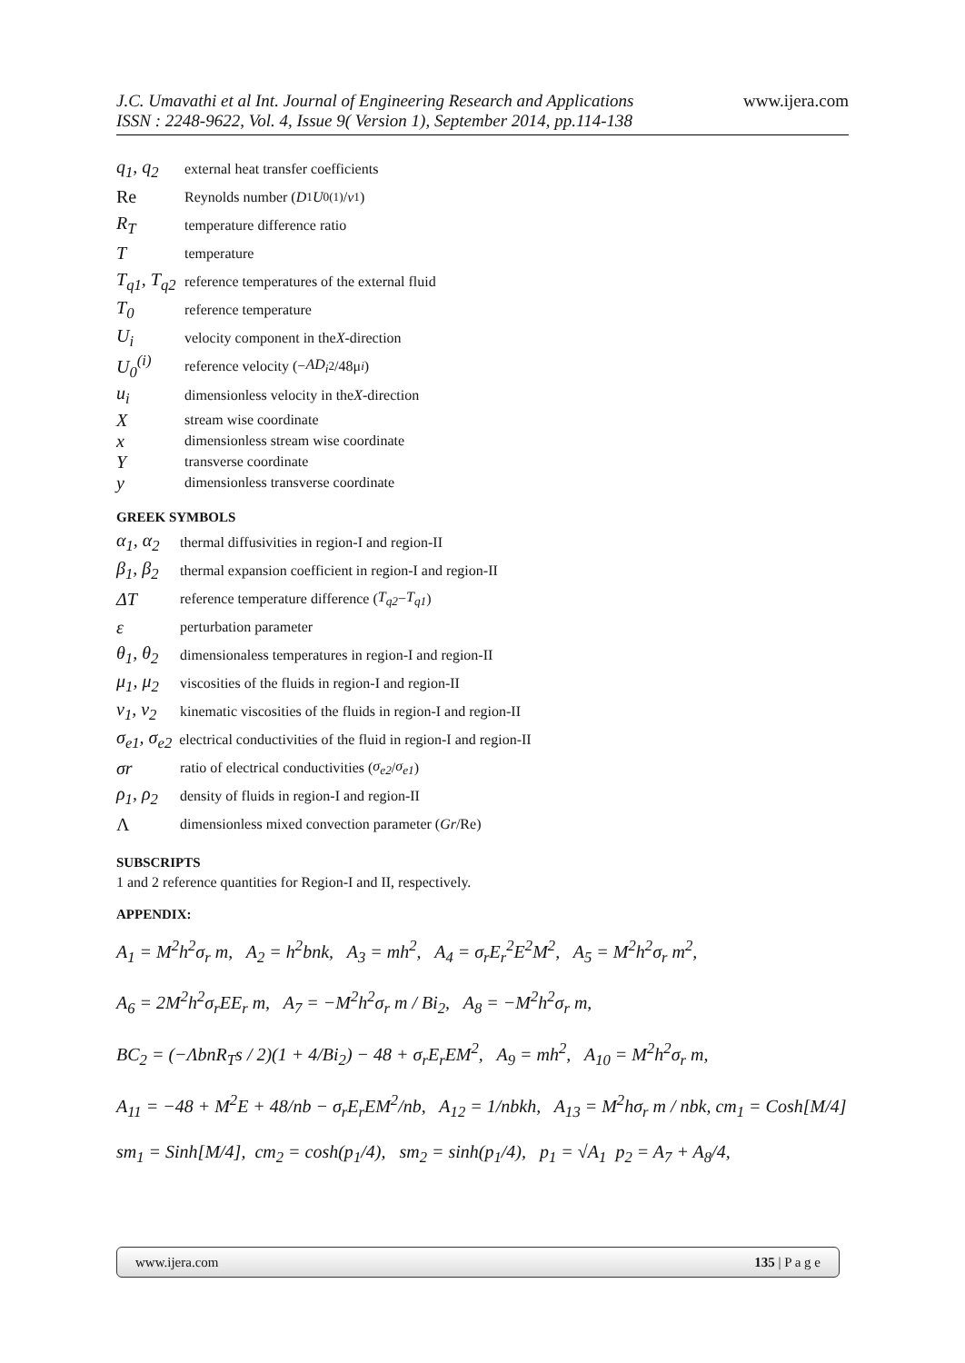www.ijera.com J.C. Umavathi et al Int. Journal of Engineering Research and Applications
ISSN : 2248-9622, Vol. 4, Issue 9( Version 1), September 2014, pp.114-138
q<sub>1</sub>, q<sub>2</sub> external heat transfer coefficients
Re Reynolds number (D<sub>1</sub> U<sub>0</sub><sup>(1)</sup>/ ν<sub>1</sub>)
R<sub>T</sub> temperature difference ratio
Ttemperature
T<sub>q1</sub>, T<sub>q2</sub> reference temperatures of the external fluid
T<sub>0</sub> reference temperature
U<sub>i</sub> velocity component in the X -direction
U<sub>0</sub><sup>(i)</sup> reference velocity (− AD<sub>i</sub><sup>2</sup>/48μ<sub>i</sub>)
u<sub>i</sub> dimensionless velocity in the X -direction
Xstream wise coordinate
xdimensionless stream wise coordinate
Ytransverse coordinate
ydimensionless transverse coordinate
GREEK SYMBOLS
α<sub>1</sub>, α<sub>2</sub> thermal diffusivities in region-I and region-II
β<sub>1</sub>, β<sub>2</sub> thermal expansion coefficient in region-I and region-II
ΔT reference temperature difference (T<sub>q2</sub> − T<sub>q1</sub>)
εperturbation parameter
θ<sub>1</sub>, θ<sub>2</sub> dimensionaless temperatures in region-I and region-II
μ<sub>1</sub>, μ<sub>2</sub> viscosities of the fluids in region-I and region-II
ν<sub>1</sub>, ν<sub>2</sub> kinematic viscosities of the fluids in region-I and region-II
σ<sub>e1</sub>, σ<sub>e2</sub> electrical conductivities of the fluid in region-I and region-II
σr ratio of electrical conductivities (σ<sub>e2</sub> / σ<sub>e1</sub>)
ρ<sub>1</sub>, ρ<sub>2</sub> density of fluids in region-I and region-II
Λdimensionless mixed convection parameter (Gr /Re)
SUBSCRIPTS
1 and 2 reference quantities for Region-I and II, respectively.
APPENDIX:
A<sub>1</sub> = M<sup>2</sup>h<sup>2</sup>σ<sub>r</sub> m, A<sub>2</sub> = h<sup>2</sup>bnk, A<sub>3</sub> = mh<sup>2</sup>, A<sub>4</sub> = σ<sub>r</sub>E<sub>r</sub><sup>2</sup>E<sup>2</sup>M<sup>2</sup>, A<sub>5</sub> = M<sup>2</sup>h<sup>2</sup>σ<sub>r</sub> m<sup>2</sup>,
A<sub>6</sub> = 2M<sup>2</sup>h<sup>2</sup>σ<sub>r</sub>EE<sub>r</sub> m, A<sub>7</sub> = −M<sup>2</sup>h<sup>2</sup>σ<sub>r</sub> m / Bi<sub>2</sub>, A<sub>8</sub> = −M<sup>2</sup>h<sup>2</sup>σ<sub>r</sub> m,
BC<sub>2</sub> = (−ΛbnR<sub>T</sub>s / 2)(1 + 4/Bi<sub>2</sub>) − 48 + σ<sub>r</sub>E<sub>r</sub>EM<sup>2</sup>, A<sub>9</sub> = mh<sup>2</sup>, A<sub>10</sub> = M<sup>2</sup>h<sup>2</sup>σ<sub>r</sub> m,
A<sub>11</sub> = −48 + M<sup>2</sup>E + 48/nb − σ<sub>r</sub>E<sub>r</sub>EM<sup>2</sup>/nb, A<sub>12</sub> = 1/nbkh, A<sub>13</sub> = M<sup>2</sup>hσ<sub>r</sub> m / nbk, cm<sub>1</sub> = Cosh[M/4]
sm<sub>1</sub> = Sinh[M/4], cm<sub>2</sub> = cosh(p<sub>1</sub>/4), sm<sub>2</sub> = sinh(p<sub>1</sub>/4), p<sub>1</sub> = √A<sub>1</sub> p<sub>2</sub> = A<sub>7</sub> + A<sub>8</sub>/4,
www.ijera.com 135 | P a g e